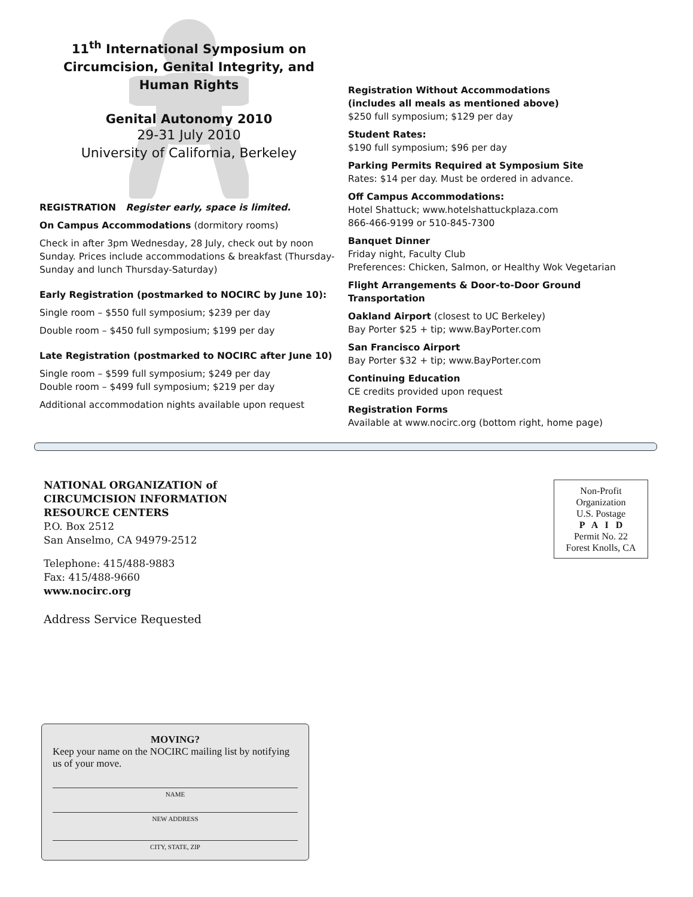11<sup>th</sup> International Symposium on Circumcision, Genital Integrity, and Human Rights
Genital Autonomy 2010
29-31 July 2010
University of California, Berkeley
REGISTRATION Register early, space is limited.
On Campus Accommodations (dormitory rooms)
Check in after 3pm Wednesday, 28 July, check out by noon Sunday. Prices include accommodations & breakfast (Thursday-Sunday and lunch Thursday-Saturday)
Early Registration (postmarked to NOCIRC by June 10):
Single room – $550 full symposium; $239 per day
Double room – $450 full symposium; $199 per day
Late Registration (postmarked to NOCIRC after June 10)
Single room – $599 full symposium; $249 per day
Double room – $499 full symposium; $219 per day
Additional accommodation nights available upon request
Registration Without Accommodations
(includes all meals as mentioned above)
$250 full symposium; $129 per day
Student Rates:
$190 full symposium; $96 per day
Parking Permits Required at Symposium Site
Rates: $14 per day. Must be ordered in advance.
Off Campus Accommodations:
Hotel Shattuck; www.hotelshattuckplaza.com
866-466-9199 or 510-845-7300
Banquet Dinner
Friday night, Faculty Club
Preferences: Chicken, Salmon, or Healthy Wok Vegetarian
Flight Arrangements & Door-to-Door Ground Transportation
Oakland Airport (closest to UC Berkeley)
Bay Porter $25 + tip; www.BayPorter.com
San Francisco Airport
Bay Porter $32 + tip; www.BayPorter.com
Continuing Education
CE credits provided upon request
Registration Forms
Available at www.nocirc.org (bottom right, home page)
NATIONAL ORGANIZATION of
CIRCUMCISION INFORMATION
RESOURCE CENTERS
P.O. Box 2512
San Anselmo, CA 94979-2512
Telephone: 415/488-9883
Fax: 415/488-9660
www.nocirc.org
Address Service Requested
Non-Profit
Organization
U.S. Postage
P A I D
Permit No. 22
Forest Knolls, CA
MOVING?
Keep your name on the NOCIRC mailing list by notifying us of your move.
NAME
NEW ADDRESS
CITY, STATE, ZIP